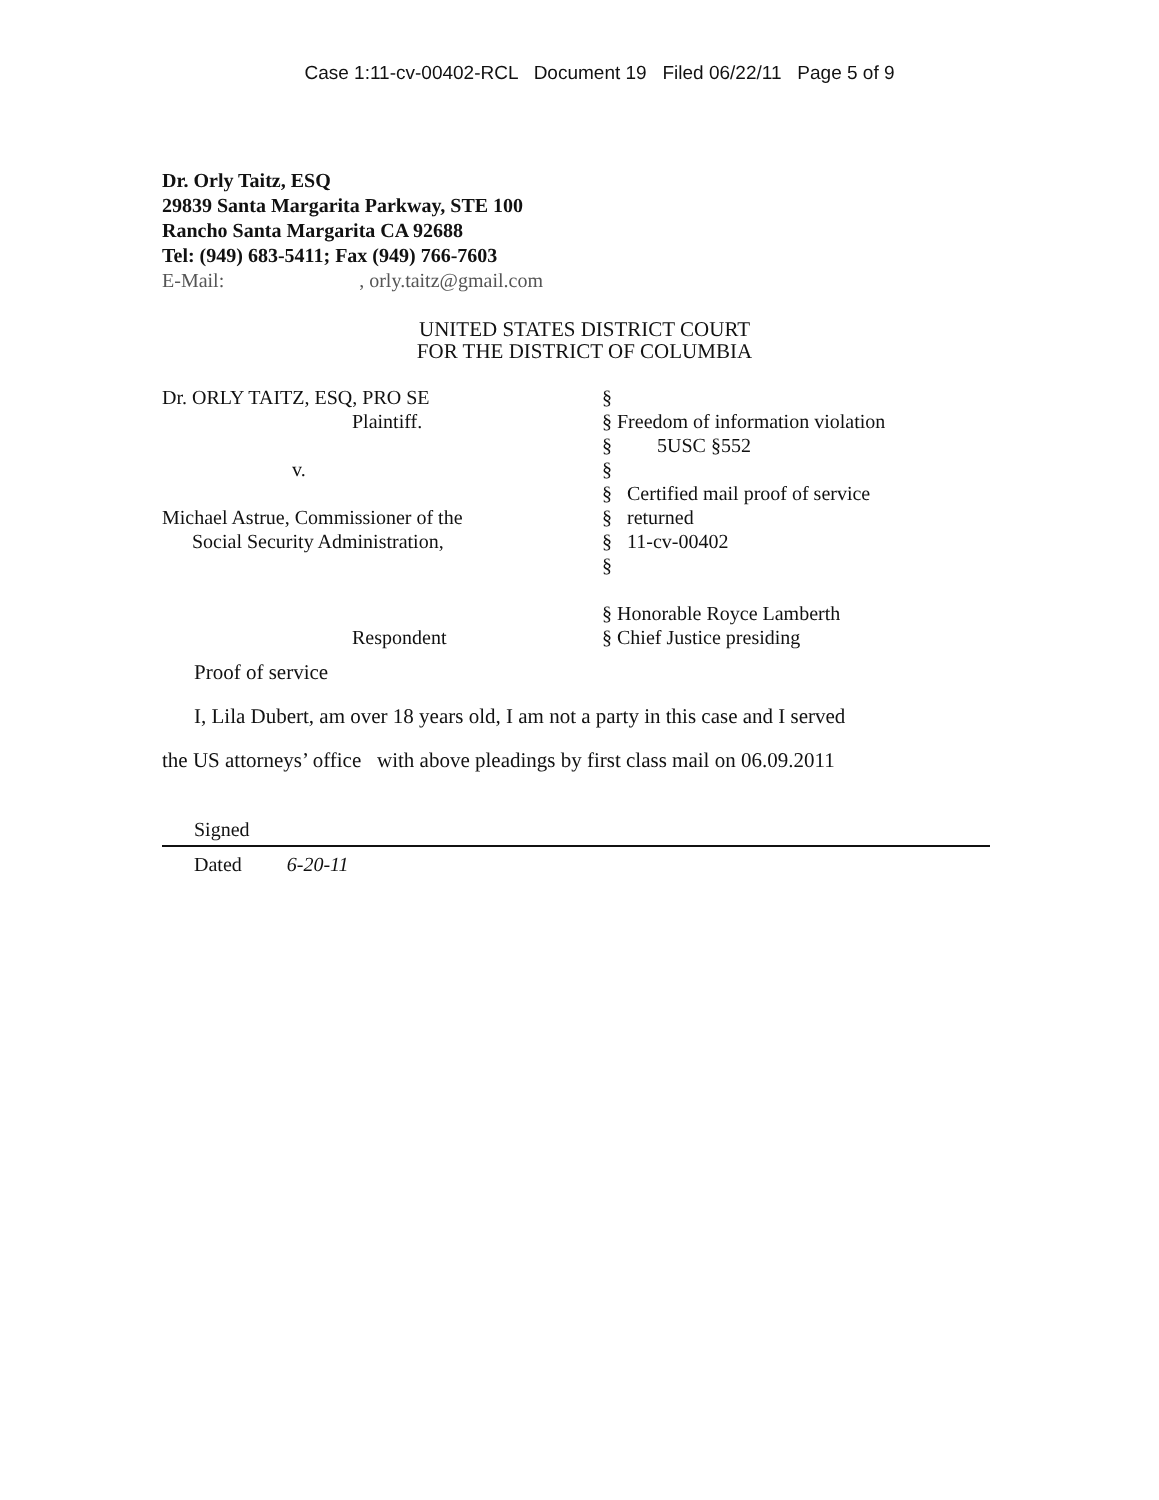Case 1:11-cv-00402-RCL Document 19 Filed 06/22/11 Page 5 of 9
Dr. Orly Taitz, ESQ
29839 Santa Margarita Parkway, STE 100
Rancho Santa Margarita CA 92688
Tel: (949) 683-5411; Fax (949) 766-7603
E-Mail: , orly.taitz@gmail.com
UNITED STATES DISTRICT COURT
FOR THE DISTRICT OF COLUMBIA
Dr. ORLY TAITZ, ESQ, PRO SE
Plaintiff.
v.
Michael Astrue, Commissioner of the
Social Security Administration,
Respondent
§
§ Freedom of information violation
§ 5USC §552
§
§ Certified mail proof of service
§ returned
§ 11-cv-00402
§
§ Honorable Royce Lamberth
§ Chief Justice presiding
Proof of service
I, Lila Dubert, am over 18 years old, I am not a party in this case and I served
the US attorneys’ office with above pleadings by first class mail on 06.09.2011
Signed
Dated 6-20-11